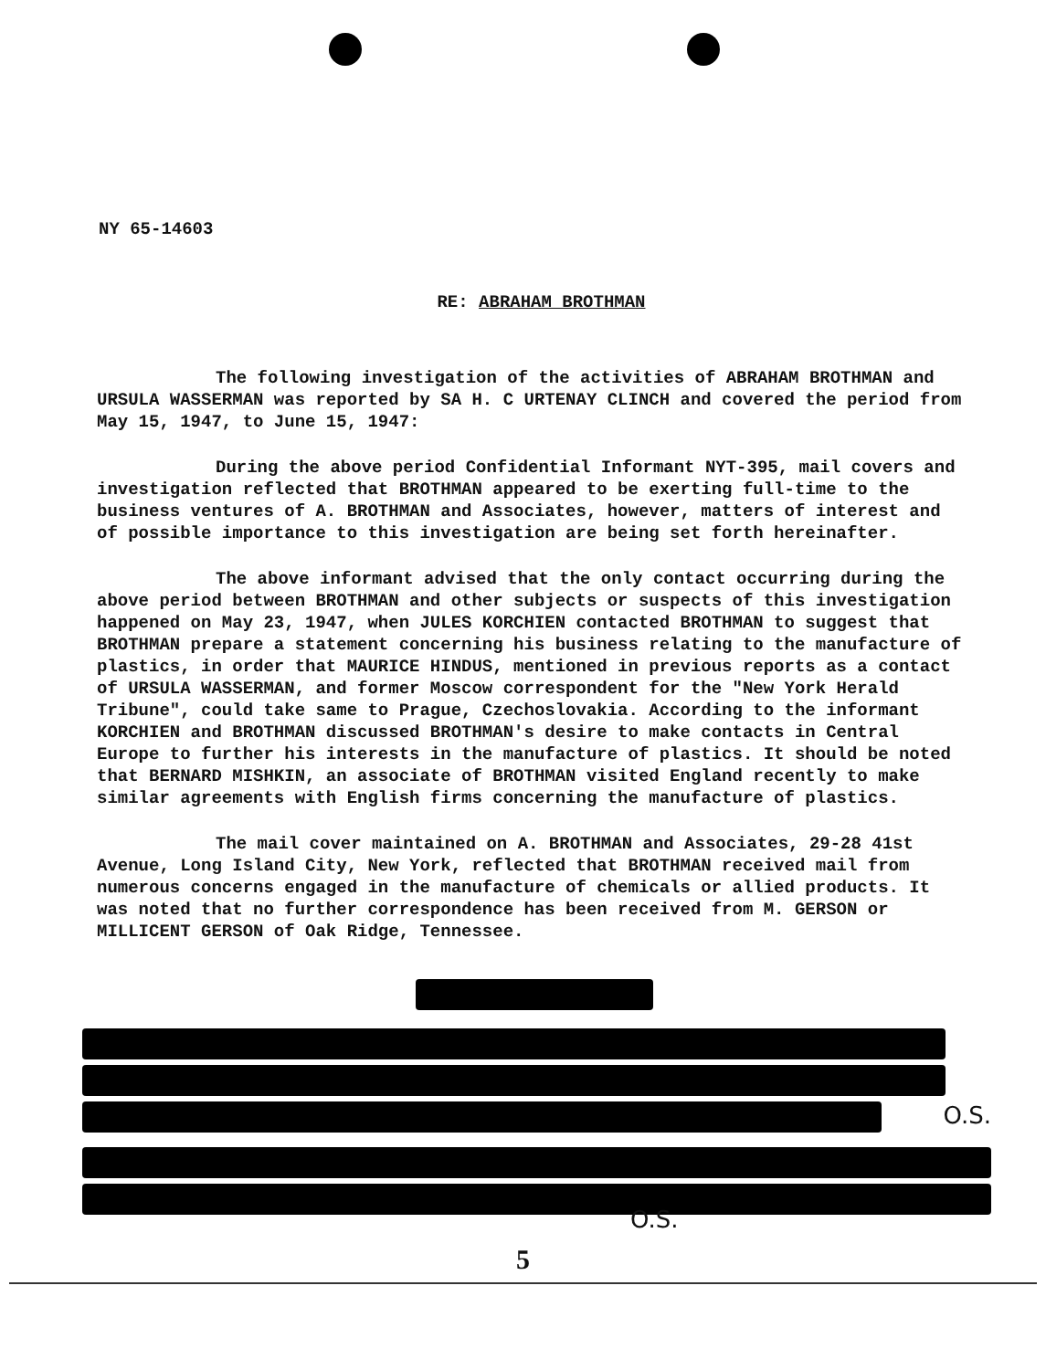NY 65-14603
RE: ABRAHAM BROTHMAN
The following investigation of the activities of ABRAHAM BROTHMAN and URSULA WASSERMAN was reported by SA H. C URTENAY CLINCH and covered the period from May 15, 1947, to June 15, 1947:
During the above period Confidential Informant NYT-395, mail covers and investigation reflected that BROTHMAN appeared to be exerting full-time to the business ventures of A. BROTHMAN and Associates, however, matters of interest and of possible importance to this investigation are being set forth hereinafter.
The above informant advised that the only contact occurring during the above period between BROTHMAN and other subjects or suspects of this investigation happened on May 23, 1947, when JULES KORCHIEN contacted BROTHMAN to suggest that BROTHMAN prepare a statement concerning his business relating to the manufacture of plastics, in order that MAURICE HINDUS, mentioned in previous reports as a contact of URSULA WASSERMAN, and former Moscow correspondent for the "New York Herald Tribune", could take same to Prague, Czechoslovakia. According to the informant KORCHIEN and BROTHMAN discussed BROTHMAN's desire to make contacts in Central Europe to further his interests in the manufacture of plastics. It should be noted that BERNARD MISHKIN, an associate of BROTHMAN visited England recently to make similar agreements with English firms concerning the manufacture of plastics.
The mail cover maintained on A. BROTHMAN and Associates, 29-28 41st Avenue, Long Island City, New York, reflected that BROTHMAN received mail from numerous concerns engaged in the manufacture of chemicals or allied products. It was noted that no further correspondence has been received from M. GERSON or MILLICENT GERSON of Oak Ridge, Tennessee.
O.S.
O.S.
5